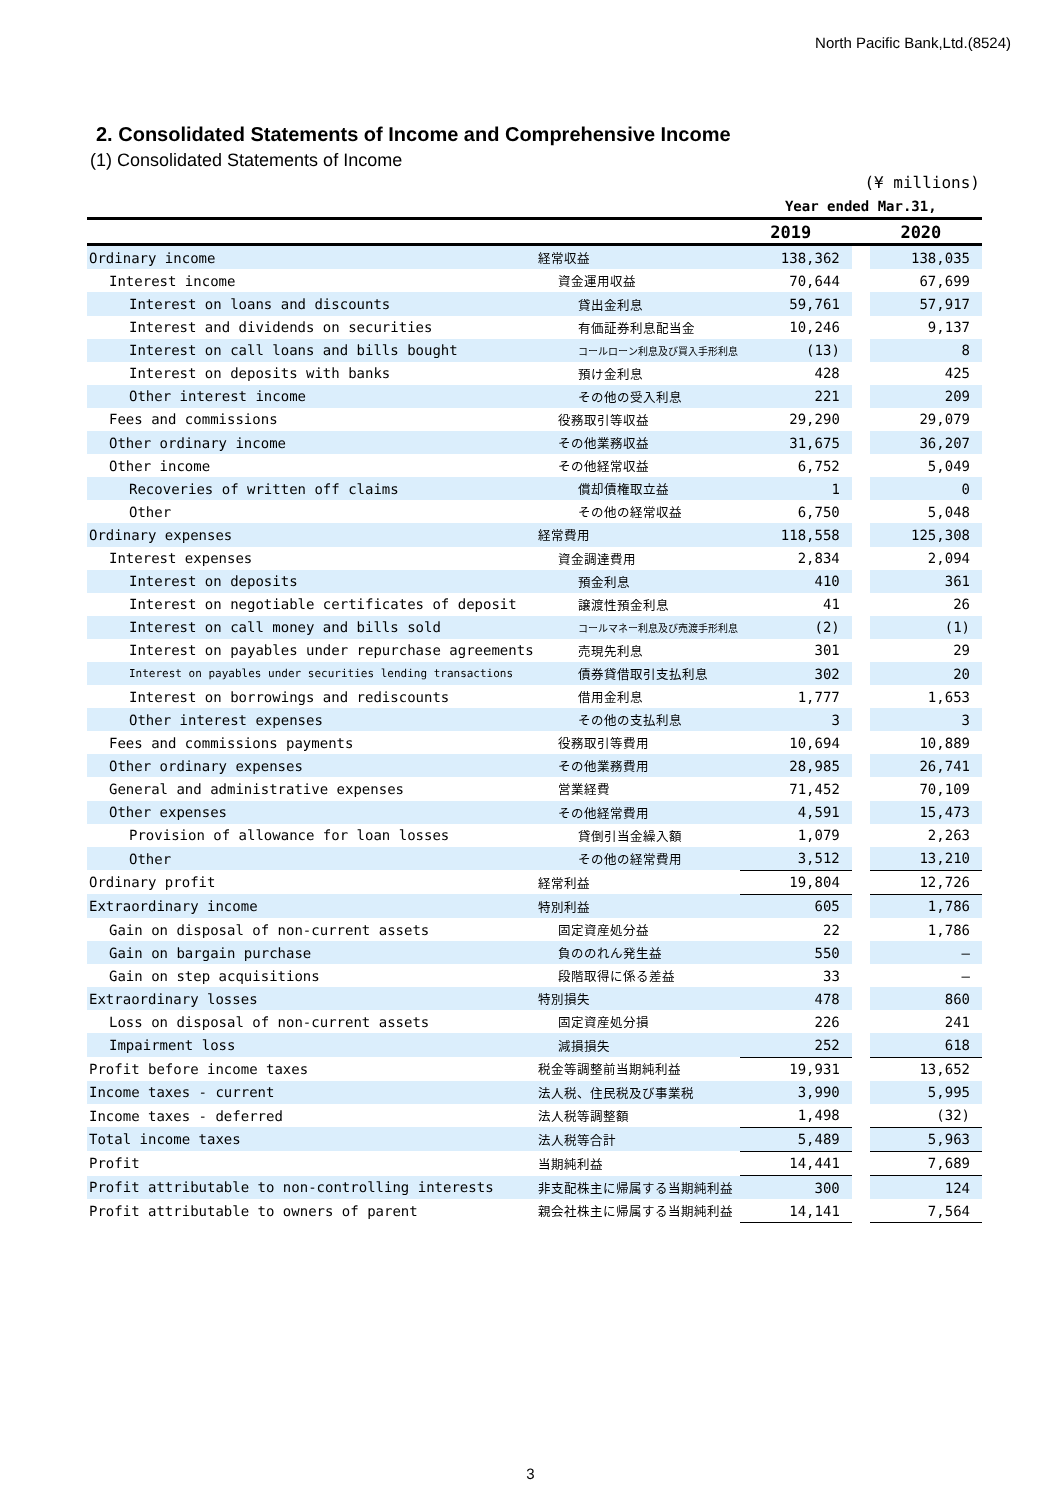North Pacific Bank,Ltd.(8524)
2. Consolidated Statements of Income and Comprehensive Income
(1) Consolidated Statements of Income
| (¥ millions) | | | | |
| | | Year ended Mar.31, | | |
| | | 2019 | | 2020 |
| Ordinary income | 経常収益 | 138,362 | | 138,035 |
| Interest income | 資金運用収益 | 70,644 | | 67,699 |
| Interest on loans and discounts | 貸出金利息 | 59,761 | | 57,917 |
| Interest and dividends on securities | 有価証券利息配当金 | 10,246 | | 9,137 |
| Interest on call loans and bills bought | コールローン利息及び買入手形利息 | (13) | | 8 |
| Interest on deposits with banks | 預け金利息 | 428 | | 425 |
| Other interest income | その他の受入利息 | 221 | | 209 |
| Fees and commissions | 役務取引等収益 | 29,290 | | 29,079 |
| Other ordinary income | その他業務収益 | 31,675 | | 36,207 |
| Other income | その他経常収益 | 6,752 | | 5,049 |
| Recoveries of written off claims | 償却債権取立益 | 1 | | 0 |
| Other | その他の経常収益 | 6,750 | | 5,048 |
| Ordinary expenses | 経常費用 | 118,558 | | 125,308 |
| Interest expenses | 資金調達費用 | 2,834 | | 2,094 |
| Interest on deposits | 預金利息 | 410 | | 361 |
| Interest on negotiable certificates of deposit | 譲渡性預金利息 | 41 | | 26 |
| Interest on call money and bills sold | コールマネー利息及び売渡手形利息 | (2) | | (1) |
| Interest on payables under repurchase agreements | 売現先利息 | 301 | | 29 |
| Interest on payables under securities lending transactions | 債券貸借取引支払利息 | 302 | | 20 |
| Interest on borrowings and rediscounts | 借用金利息 | 1,777 | | 1,653 |
| Other interest expenses | その他の支払利息 | 3 | | 3 |
| Fees and commissions payments | 役務取引等費用 | 10,694 | | 10,889 |
| Other ordinary expenses | その他業務費用 | 28,985 | | 26,741 |
| General and administrative expenses | 営業経費 | 71,452 | | 70,109 |
| Other expenses | その他経常費用 | 4,591 | | 15,473 |
| Provision of allowance for loan losses | 貸倒引当金繰入額 | 1,079 | | 2,263 |
| Other | その他の経常費用 | 3,512 | | 13,210 |
| Ordinary profit | 経常利益 | 19,804 | | 12,726 |
| Extraordinary income | 特別利益 | 605 | | 1,786 |
| Gain on disposal of non-current assets | 固定資産処分益 | 22 | | 1,786 |
| Gain on bargain purchase | 負ののれん発生益 | 550 | | — |
| Gain on step acquisitions | 段階取得に係る差益 | 33 | | — |
| Extraordinary losses | 特別損失 | 478 | | 860 |
| Loss on disposal of non-current assets | 固定資産処分損 | 226 | | 241 |
| Impairment loss | 減損損失 | 252 | | 618 |
| Profit before income taxes | 税金等調整前当期純利益 | 19,931 | | 13,652 |
| Income taxes - current | 法人税、住民税及び事業税 | 3,990 | | 5,995 |
| Income taxes - deferred | 法人税等調整額 | 1,498 | | (32) |
| Total income taxes | 法人税等合計 | 5,489 | | 5,963 |
| Profit | 当期純利益 | 14,441 | | 7,689 |
| Profit attributable to non-controlling interests | 非支配株主に帰属する当期純利益 | 300 | | 124 |
| Profit attributable to owners of parent | 親会社株主に帰属する当期純利益 | 14,141 | | 7,564 |
3